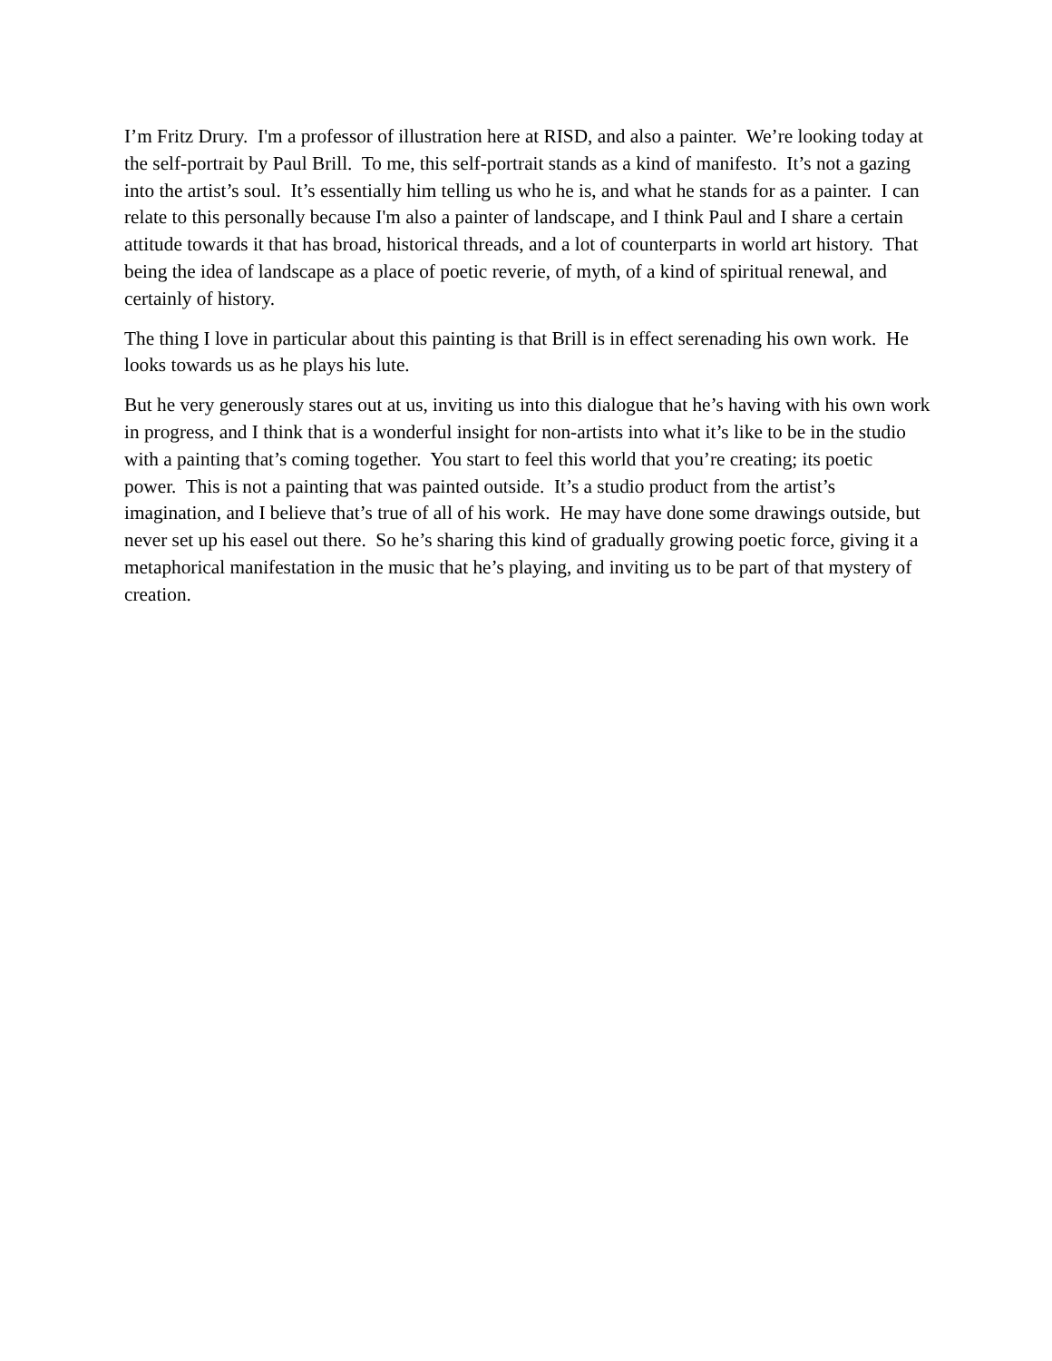I’m Fritz Drury. I'm a professor of illustration here at RISD, and also a painter. We’re looking today at the self-portrait by Paul Brill. To me, this self-portrait stands as a kind of manifesto. It’s not a gazing into the artist’s soul. It’s essentially him telling us who he is, and what he stands for as a painter. I can relate to this personally because I'm also a painter of landscape, and I think Paul and I share a certain attitude towards it that has broad, historical threads, and a lot of counterparts in world art history. That being the idea of landscape as a place of poetic reverie, of myth, of a kind of spiritual renewal, and certainly of history.
The thing I love in particular about this painting is that Brill is in effect serenading his own work. He looks towards us as he plays his lute.
But he very generously stares out at us, inviting us into this dialogue that he’s having with his own work in progress, and I think that is a wonderful insight for non-artists into what it’s like to be in the studio with a painting that’s coming together. You start to feel this world that you’re creating; its poetic power. This is not a painting that was painted outside. It’s a studio product from the artist’s imagination, and I believe that’s true of all of his work. He may have done some drawings outside, but never set up his easel out there. So he’s sharing this kind of gradually growing poetic force, giving it a metaphorical manifestation in the music that he’s playing, and inviting us to be part of that mystery of creation.